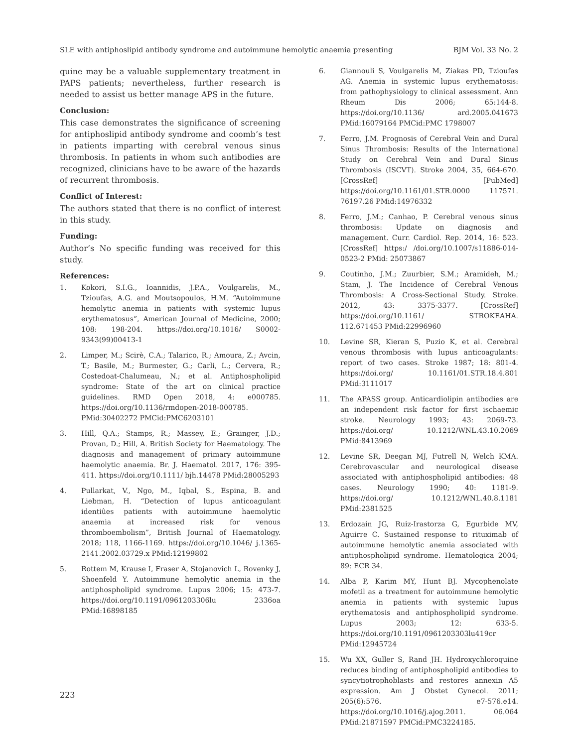SLE with antiphoslipid antibody syndrome and autoimmune hemolytic anaemia presenting BJM Vol. 33 No. 2
quine may be a valuable supplementary treatment in PAPS patients; nevertheless, further research is needed to assist us better manage APS in the future.
Conclusion:
This case demonstrates the significance of screening for antiphoslipid antibody syndrome and coomb’s test in patients imparting with cerebral venous sinus thrombosis. In patients in whom such antibodies are recognized, clinicians have to be aware of the hazards of recurrent thrombosis.
Conflict of Interest:
The authors stated that there is no conflict of interest in this study.
Funding:
Author’s No specific funding was received for this study.
References:
1. Kokori, S.I.G., Ioannidis, J.P.A., Voulgarelis, M., Tzioufas, A.G. and Moutsopoulos, H.M. “Autoimmune hemolytic anemia in patients with systemic lupus erythematosus”, American Journal of Medicine, 2000; 108: 198-204. https://doi.org/10.1016/ S0002-9343(99)00413-1
2. Limper, M.; Scirè, C.A.; Talarico, R.; Amoura, Z.; Avcin, T.; Basile, M.; Burmester, G.; Carli, L.; Cervera, R.; Costedoat-Chalumeau, N.; et al. Antiphospholipid syndrome: State of the art on clinical practice guidelines. RMD Open 2018, 4: e000785. https://doi.org/10.1136/rmdopen-2018-000785. PMid:30402272 PMCid:PMC6203101
3. Hill, Q.A.; Stamps, R.; Massey, E.; Grainger, J.D.; Provan, D.; Hill, A. British Society for Haematology. The diagnosis and management of primary autoimmune haemolytic anaemia. Br. J. Haematol. 2017, 176: 395-411. https://doi.org/10.1111/ bjh.14478 PMid:28005293
4. Pullarkat, V., Ngo, M., Iqbal, S., Espina, B. and Liebman, H. “Detection of lupus anticoagulant identiûes patients with autoimmune haemolytic anaemia at increased risk for venous thromboembolism”, British Journal of Haematology. 2018; 118, 1166-1169. https://doi.org/10.1046/ j.1365-2141.2002.03729.x PMid:12199802
5. Rottem M, Krause I, Fraser A, Stojanovich L, Rovenky J, Shoenfeld Y. Autoimmune hemolytic anemia in the antiphospholipid syndrome. Lupus 2006; 15: 473-7. https://doi.org/10.1191/0961203306lu 2336oa PMid:16898185
6. Giannouli S, Voulgarelis M, Ziakas PD, Tzioufas AG. Anemia in systemic lupus erythematosis: from pathophysiology to clinical assessment. Ann Rheum Dis 2006; 65:144-8. https://doi.org/10.1136/ ard.2005.041673 PMid:16079164 PMCid:PMC 1798007
7. Ferro, J.M. Prognosis of Cerebral Vein and Dural Sinus Thrombosis: Results of the International Study on Cerebral Vein and Dural Sinus Thrombosis (ISCVT). Stroke 2004, 35, 664-670. [CrossRef] [PubMed] https://doi.org/10.1161/01.STR.0000 117571. 76197.26 PMid:14976332
8. Ferro, J.M.; Canhao, P. Cerebral venous sinus thrombosis: Update on diagnosis and management. Curr. Cardiol. Rep. 2014, 16: 523. [CrossRef] https:/ /doi.org/10.1007/s11886-014-0523-2 PMid: 25073867
9. Coutinho, J.M.; Zuurbier, S.M.; Aramideh, M.; Stam, J. The Incidence of Cerebral Venous Thrombosis: A Cross-Sectional Study. Stroke. 2012, 43: 3375-3377. [CrossRef] https://doi.org/10.1161/ STROKEAHA. 112.671453 PMid:22996960
10. Levine SR, Kieran S, Puzio K, et al. Cerebral venous thrombosis with lupus anticoagulants: report of two cases. Stroke 1987; 18: 801-4. https://doi.org/ 10.1161/01.STR.18.4.801 PMid:3111017
11. The APASS group. Anticardiolipin antibodies are an independent risk factor for first ischaemic stroke. Neurology 1993; 43: 2069-73. https://doi.org/ 10.1212/WNL.43.10.2069 PMid:8413969
12. Levine SR, Deegan MJ, Futrell N, Welch KMA. Cerebrovascular and neurological disease associated with antiphospholipid antibodies: 48 cases. Neurology 1990; 40: 1181-9. https://doi.org/ 10.1212/WNL.40.8.1181 PMid:2381525
13. Erdozain JG, Ruiz-Irastorza G, Egurbide MV, Aguirre C. Sustained response to rituximab of autoimmune hemolytic anemia associated with antiphospholipid syndrome. Hematologica 2004; 89: ECR 34.
14. Alba P, Karim MY, Hunt BJ. Mycophenolate mofetil as a treatment for autoimmune hemolytic anemia in patients with systemic lupus erythematosis and antiphospholipid syndrome. Lupus 2003; 12: 633-5. https://doi.org/10.1191/0961203303lu419cr PMid:12945724
15. Wu XX, Guller S, Rand JH. Hydroxychloroquine reduces binding of antiphospholipid antibodies to syncytiotrophoblasts and restores annexin A5 expression. Am J Obstet Gynecol. 2011; 205(6):576. e7-576.e14. https://doi.org/10.1016/j.ajog.2011. 06.064 PMid:21871597 PMCid:PMC3224185.
223